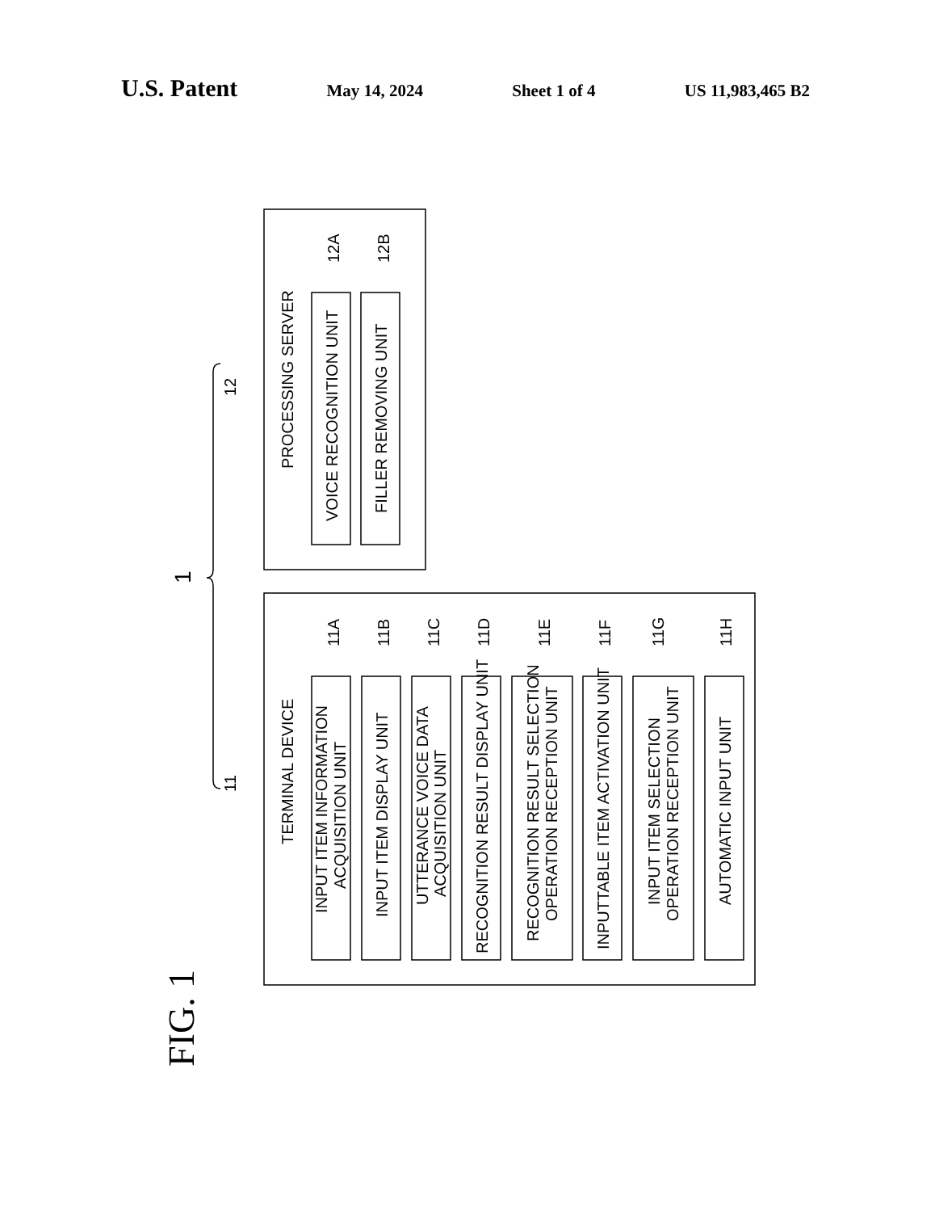U.S. Patent May 14, 2024 Sheet 1 of 4 US 11,983,465 B2
FIG. 1
1
12
11
PROCESSING SERVER
VOICE RECOGNITION UNIT
FILLER REMOVING UNIT
12A
12B
TERMINAL DEVICE
INPUT ITEM INFORMATION
ACQUISITION UNIT
INPUT ITEM DISPLAY UNIT
UTTERANCE VOICE DATA
ACQUISITION UNIT
RECOGNITION RESULT DISPLAY UNIT
RECOGNITION RESULT SELECTION
OPERATION RECEPTION UNIT
INPUTTABLE ITEM ACTIVATION UNIT
INPUT ITEM SELECTION
OPERATION RECEPTION UNIT
AUTOMATIC INPUT UNIT
11A
11B
11C
11D
11E
11F
11G
11H